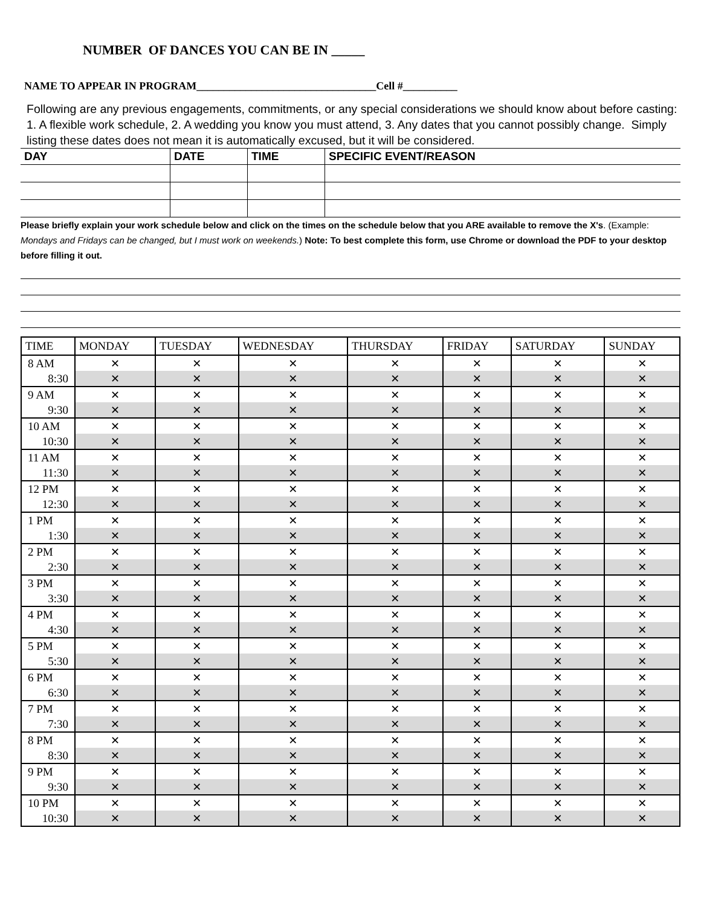NUMBER OF DANCES YOU CAN BE IN _____
NAME TO APPEAR IN PROGRAM_________________________________Cell #__________
Following are any previous engagements, commitments, or any special considerations we should know about before casting: 1. A flexible work schedule, 2. A wedding you know you must attend, 3. Any dates that you cannot possibly change. Simply listing these dates does not mean it is automatically excused, but it will be considered.
| DAY | DATE | TIME | SPECIFIC EVENT/REASON |
| --- | --- | --- | --- |
Please briefly explain your work schedule below and click on the times on the schedule below that you ARE available to remove the X's. (Example: Mondays and Fridays can be changed, but I must work on weekends.) Note: To best complete this form, use Chrome or download the PDF to your desktop before filling it out.
| TIME | MONDAY | TUESDAY | WEDNESDAY | THURSDAY | FRIDAY | SATURDAY | SUNDAY |
| --- | --- | --- | --- | --- | --- | --- | --- |
| 8 AM | ✕ | ✕ | ✕ | ✕ | ✕ | ✕ | ✕ |
| 8:30 | ✕ | ✕ | ✕ | ✕ | ✕ | ✕ | ✕ |
| 9 AM | ✕ | ✕ | ✕ | ✕ | ✕ | ✕ | ✕ |
| 9:30 | ✕ | ✕ | ✕ | ✕ | ✕ | ✕ | ✕ |
| 10 AM | ✕ | ✕ | ✕ | ✕ | ✕ | ✕ | ✕ |
| 10:30 | ✕ | ✕ | ✕ | ✕ | ✕ | ✕ | ✕ |
| 11 AM | ✕ | ✕ | ✕ | ✕ | ✕ | ✕ | ✕ |
| 11:30 | ✕ | ✕ | ✕ | ✕ | ✕ | ✕ | ✕ |
| 12 PM | ✕ | ✕ | ✕ | ✕ | ✕ | ✕ | ✕ |
| 12:30 | ✕ | ✕ | ✕ | ✕ | ✕ | ✕ | ✕ |
| 1 PM | ✕ | ✕ | ✕ | ✕ | ✕ | ✕ | ✕ |
| 1:30 | ✕ | ✕ | ✕ | ✕ | ✕ | ✕ | ✕ |
| 2 PM | ✕ | ✕ | ✕ | ✕ | ✕ | ✕ | ✕ |
| 2:30 | ✕ | ✕ | ✕ | ✕ | ✕ | ✕ | ✕ |
| 3 PM | ✕ | ✕ | ✕ | ✕ | ✕ | ✕ | ✕ |
| 3:30 | ✕ | ✕ | ✕ | ✕ | ✕ | ✕ | ✕ |
| 4 PM | ✕ | ✕ | ✕ | ✕ | ✕ | ✕ | ✕ |
| 4:30 | ✕ | ✕ | ✕ | ✕ | ✕ | ✕ | ✕ |
| 5 PM | ✕ | ✕ | ✕ | ✕ | ✕ | ✕ | ✕ |
| 5:30 | ✕ | ✕ | ✕ | ✕ | ✕ | ✕ | ✕ |
| 6 PM | ✕ | ✕ | ✕ | ✕ | ✕ | ✕ | ✕ |
| 6:30 | ✕ | ✕ | ✕ | ✕ | ✕ | ✕ | ✕ |
| 7 PM | ✕ | ✕ | ✕ | ✕ | ✕ | ✕ | ✕ |
| 7:30 | ✕ | ✕ | ✕ | ✕ | ✕ | ✕ | ✕ |
| 8 PM | ✕ | ✕ | ✕ | ✕ | ✕ | ✕ | ✕ |
| 8:30 | ✕ | ✕ | ✕ | ✕ | ✕ | ✕ | ✕ |
| 9 PM | ✕ | ✕ | ✕ | ✕ | ✕ | ✕ | ✕ |
| 9:30 | ✕ | ✕ | ✕ | ✕ | ✕ | ✕ | ✕ |
| 10 PM | ✕ | ✕ | ✕ | ✕ | ✕ | ✕ | ✕ |
| 10:30 | ✕ | ✕ | ✕ | ✕ | ✕ | ✕ | ✕ |